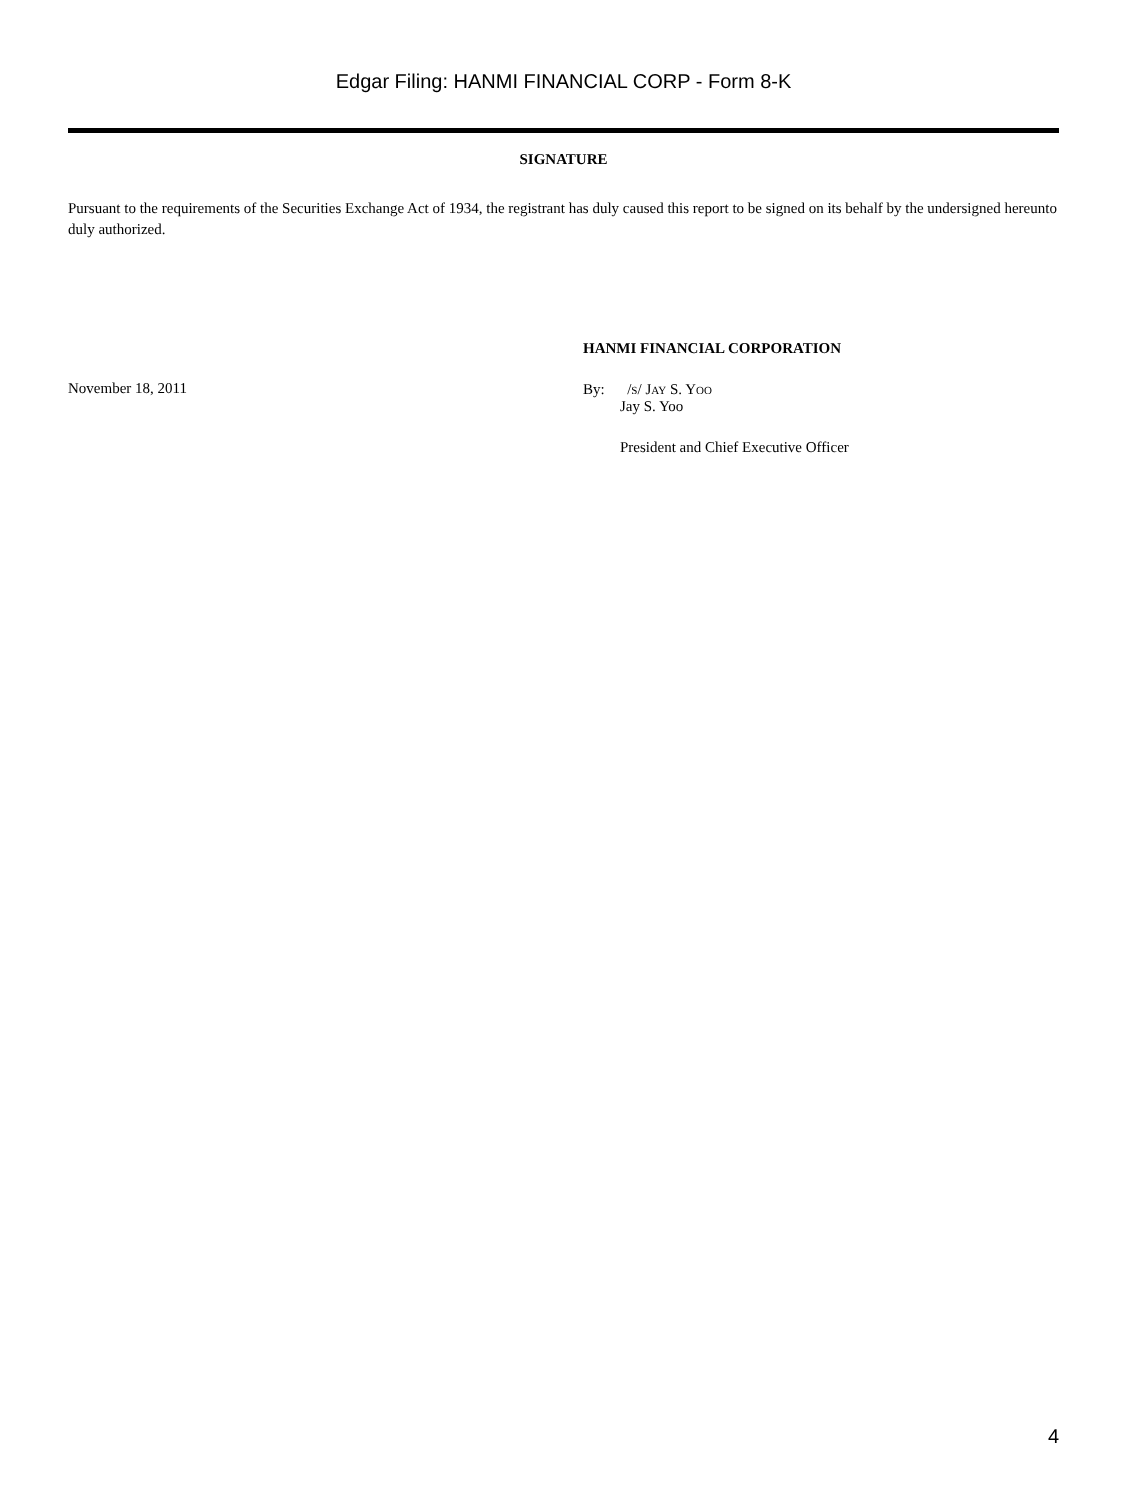Edgar Filing: HANMI FINANCIAL CORP - Form 8-K
SIGNATURE
Pursuant to the requirements of the Securities Exchange Act of 1934, the registrant has duly caused this report to be signed on its behalf by the undersigned hereunto duly authorized.
November 18, 2011
HANMI FINANCIAL CORPORATION
By: /S/ JAY S. YOO
Jay S. Yoo
President and Chief Executive Officer
4